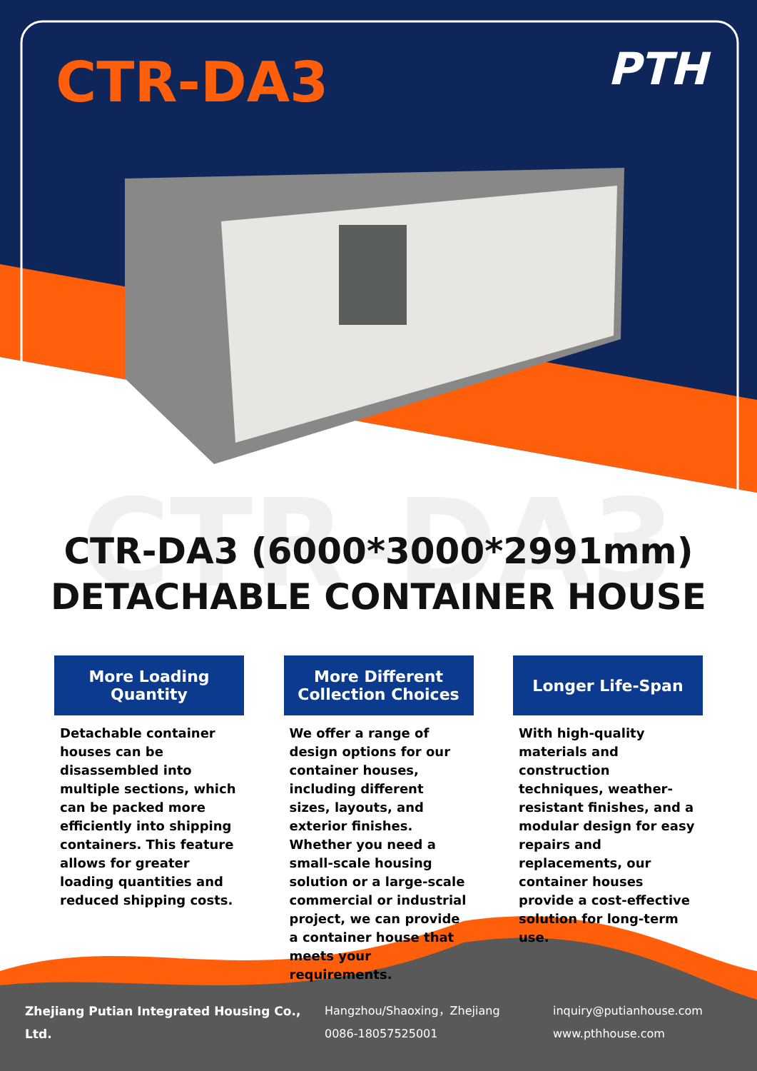CTR-DA3
CTR-DA3 PTH
CTR-DA3 (6000*3000*2991mm)
DETACHABLE CONTAINER HOUSE
More Loading
Quantity
Detachable container houses can be disassembled into multiple sections, which can be packed more efficiently into shipping containers. This feature allows for greater loading quantities and reduced shipping costs.
More Different
Collection Choices
We offer a range of design options for our container houses, including different sizes, layouts, and exterior finishes. Whether you need a small-scale housing solution or a large-scale commercial or industrial project, we can provide a container house that meets your requirements.
Longer Life-Span
With high-quality materials and construction techniques, weather-resistant finishes, and a modular design for easy repairs and replacements, our container houses provide a cost-effective solution for long-term use.
Zhejiang Putian Integrated Housing Co., Ltd.
Hangzhou/Shaoxing，Zhejiang
0086-18057525001
inquiry@putianhouse.com
www.pthhouse.com